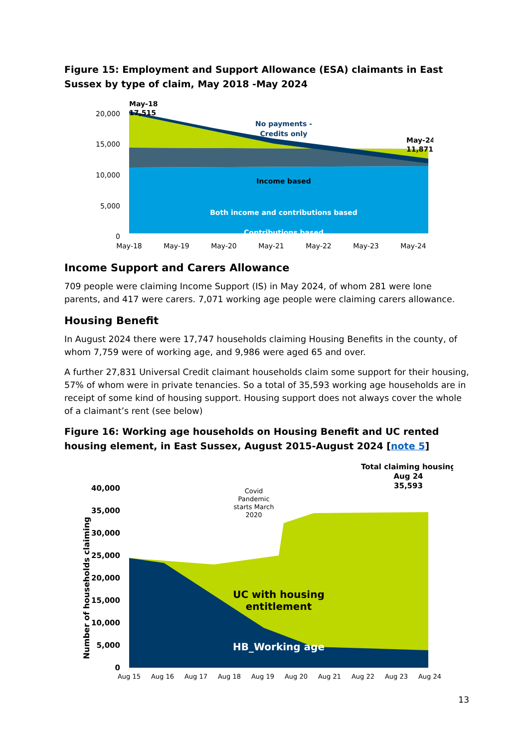Figure 15: Employment and Support Allowance (ESA) claimants in East Sussex by type of claim, May 2018 -May 2024
20,000
15,000
10,000
5,000
0
May-18
May-19
May-20
May-21
May-22
May-23
May-24
May-18
17,515
May-24
11,871
Income based
Both income and contributions based
Contributions based
No payments -
Credits only
Income Support and Carers Allowance
709 people were claiming Income Support (IS) in May 2024, of whom 281 were lone parents, and 417 were carers. 7,071 working age people were claiming carers allowance.
Housing Benefit
In August 2024 there were 17,747 households claiming Housing Benefits in the county, of whom 7,759 were of working age, and 9,986 were aged 65 and over.
A further 27,831 Universal Credit claimant households claim some support for their housing, 57% of whom were in private tenancies. So a total of 35,593 working age households are in receipt of some kind of housing support. Housing support does not always cover the whole of a claimant’s rent (see below)
Figure 16: Working age households on Housing Benefit and UC rented housing element, in East Sussex, August 2015-August 2024 [note 5]
Number of households claiming
40,000
35,000
30,000
25,000
20,000
15,000
10,000
5,000
0
Aug 15
Aug 16
Aug 17
Aug 18
Aug 19
Aug 20
Aug 21
Aug 22
Aug 23
Aug 24
Covid
Pandemic
starts March
2020
Total claiming housing
Aug 24
35,593
UC with housing
entitlement
HB_Working age
13